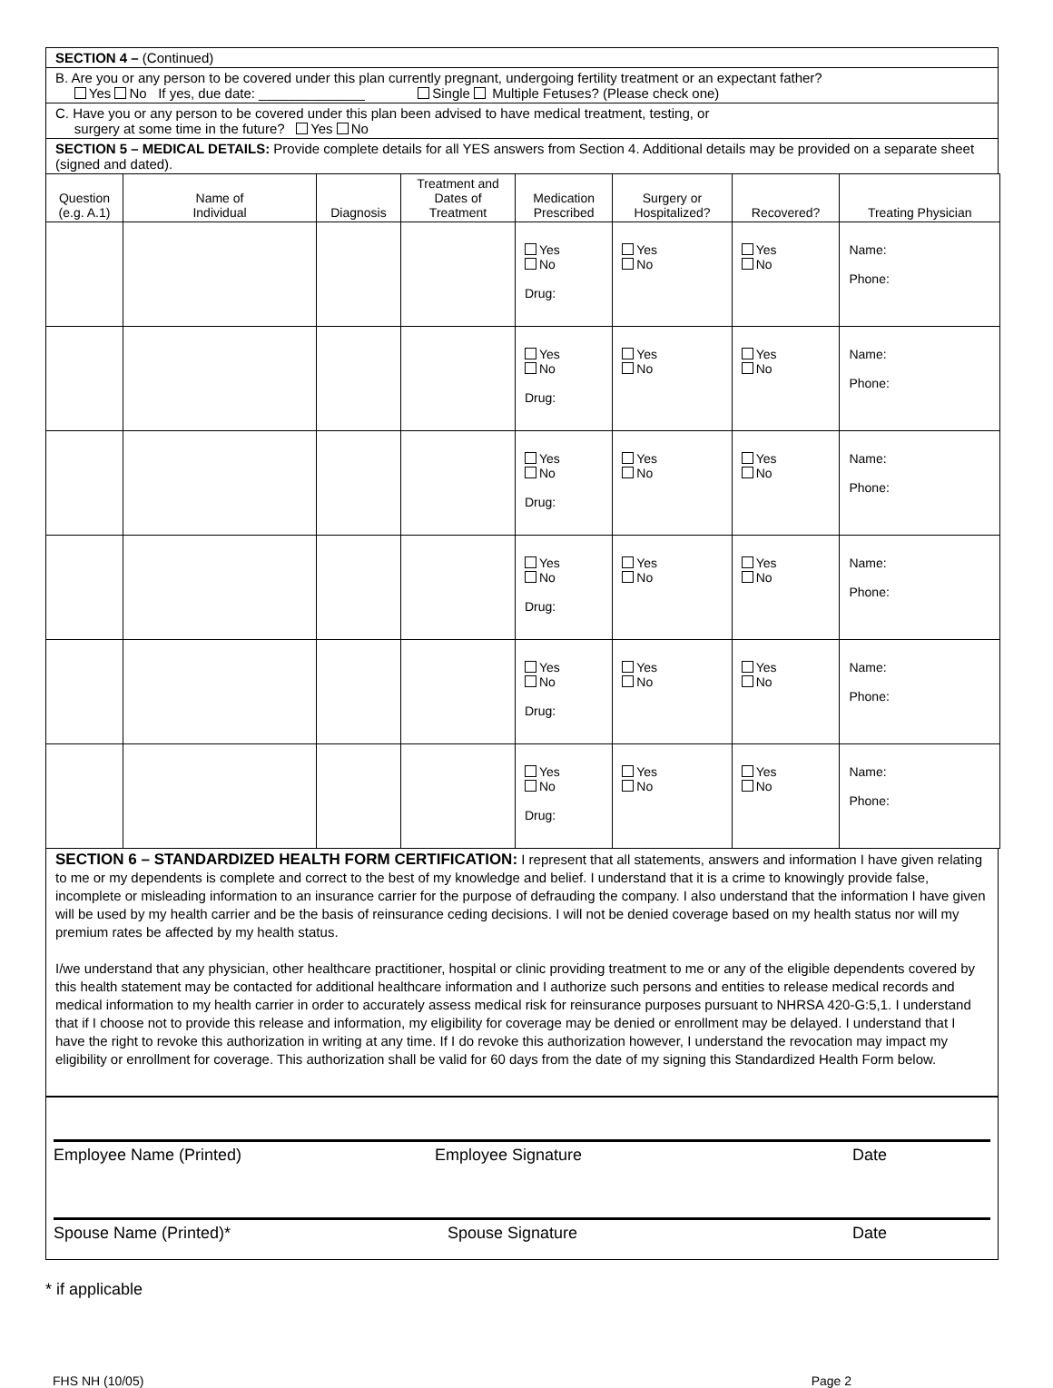SECTION 4 – (Continued)
B. Are you or any person to be covered under this plan currently pregnant, undergoing fertility treatment or an expectant father?
Yes No If yes, due date: ______________ Single Multiple Fetuses? (Please check one)
C. Have you or any person to be covered under this plan been advised to have medical treatment, testing, or
surgery at some time in the future? Yes No
SECTION 5 – MEDICAL DETAILS: Provide complete details for all YES answers from Section 4. Additional details may be provided on a separate sheet (signed and dated).
| Question (e.g. A.1) | Name of Individual | Diagnosis | Treatment and Dates of Treatment | Medication Prescribed | Surgery or Hospitalized? | Recovered? | Treating Physician |
| --- | --- | --- | --- | --- | --- | --- | --- |
| | | | | Yes No Drug: | Yes No | Yes No | Name: Phone: |
| | | | | Yes No Drug: | Yes No | Yes No | Name: Phone: |
| | | | | Yes No Drug: | Yes No | Yes No | Name: Phone: |
| | | | | Yes No Drug: | Yes No | Yes No | Name: Phone: |
| | | | | Yes No Drug: | Yes No | Yes No | Name: Phone: |
| | | | | Yes No Drug: | Yes No | Yes No | Name: Phone: |
SECTION 6 – STANDARDIZED HEALTH FORM CERTIFICATION: I represent that all statements, answers and information I have given relating to me or my dependents is complete and correct to the best of my knowledge and belief. I understand that it is a crime to knowingly provide false, incomplete or misleading information to an insurance carrier for the purpose of defrauding the company. I also understand that the information I have given will be used by my health carrier and be the basis of reinsurance ceding decisions. I will not be denied coverage based on my health status nor will my premium rates be affected by my health status.
I/we understand that any physician, other healthcare practitioner, hospital or clinic providing treatment to me or any of the eligible dependents covered by this health statement may be contacted for additional healthcare information and I authorize such persons and entities to release medical records and medical information to my health carrier in order to accurately assess medical risk for reinsurance purposes pursuant to NHRSA 420-G:5,1. I understand that if I choose not to provide this release and information, my eligibility for coverage may be denied or enrollment may be delayed. I understand that I have the right to revoke this authorization in writing at any time. If I do revoke this authorization however, I understand the revocation may impact my eligibility or enrollment for coverage. This authorization shall be valid for 60 days from the date of my signing this Standardized Health Form below.
Employee Name (Printed) Employee Signature Date
Spouse Name (Printed)* Spouse Signature Date
* if applicable
FHS NH (10/05) Page 2